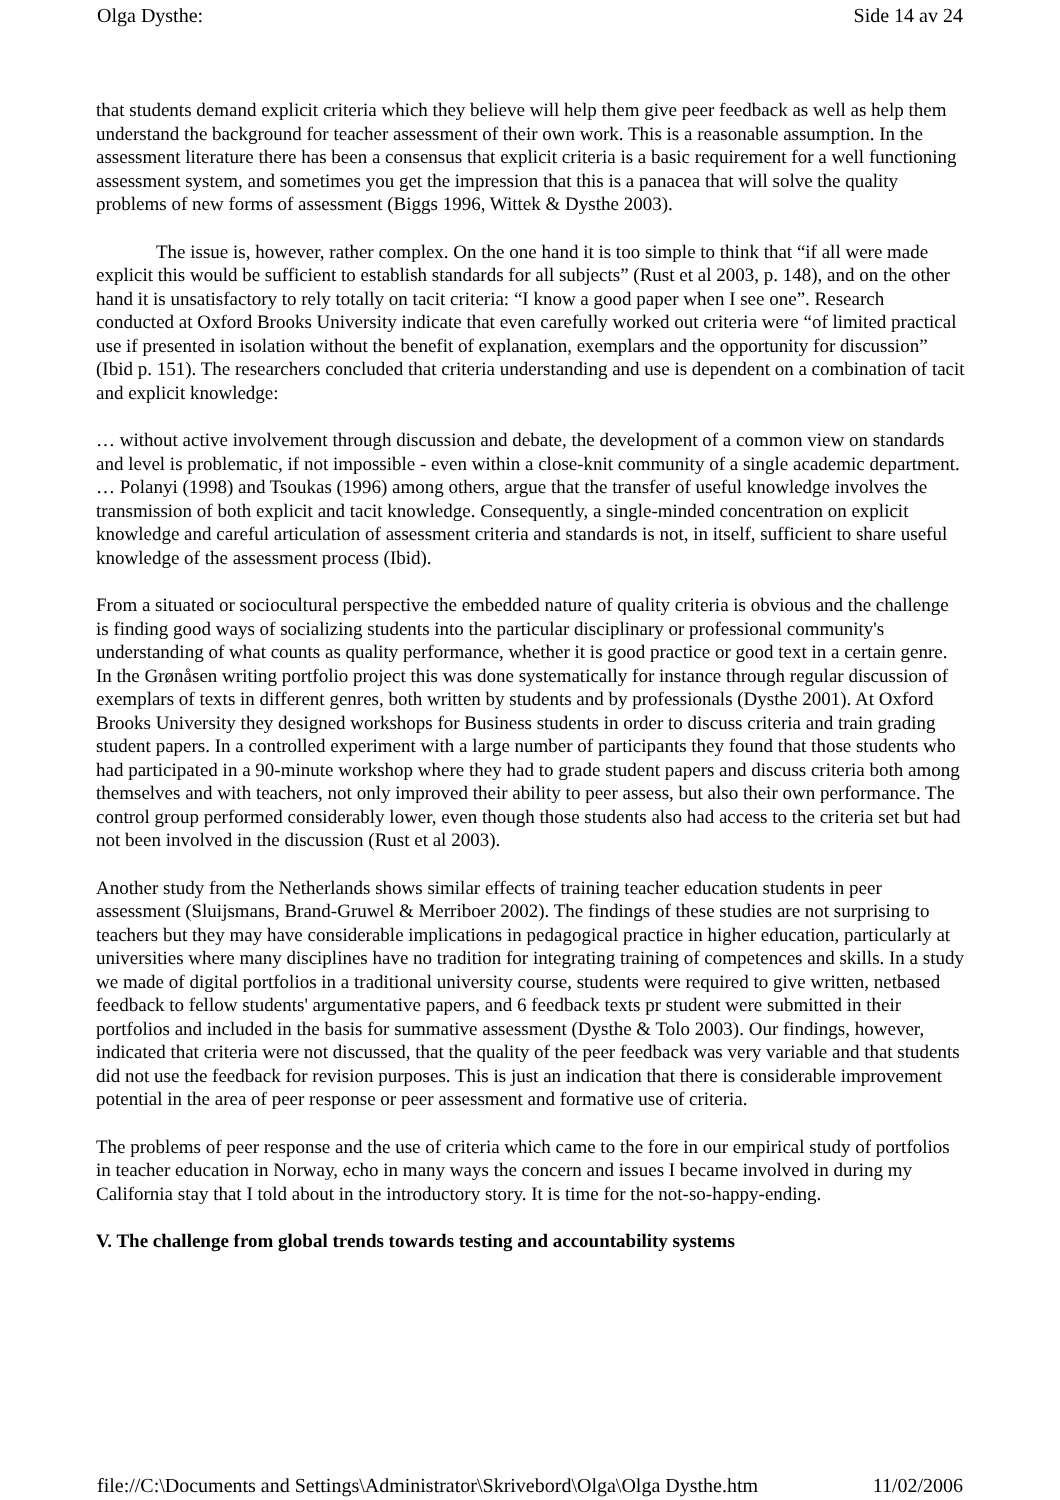Olga Dysthe: Side 14 av 24
that students demand explicit criteria which they believe will help them give peer feedback as well as help them understand the background for teacher assessment of their own work. This is a reasonable assumption. In the assessment literature there has been a consensus that explicit criteria is a basic requirement for a well functioning assessment system, and sometimes you get the impression that this is a panacea that will solve the quality problems of new forms of assessment (Biggs 1996, Wittek & Dysthe 2003).
The issue is, however, rather complex. On the one hand it is too simple to think that “if all were made explicit this would be sufficient to establish standards for all subjects” (Rust et al 2003, p. 148), and on the other hand it is unsatisfactory to rely totally on tacit criteria: “I know a good paper when I see one”. Research conducted at Oxford Brooks University indicate that even carefully worked out criteria were “of limited practical use if presented in isolation without the benefit of explanation, exemplars and the opportunity for discussion” (Ibid p. 151). The researchers concluded that criteria understanding and use is dependent on a combination of tacit and explicit knowledge:
… without active involvement through discussion and debate, the development of a common view on standards and level is problematic, if not impossible - even within a close-knit community of a single academic department. … Polanyi (1998) and Tsoukas (1996) among others, argue that the transfer of useful knowledge involves the transmission of both explicit and tacit knowledge. Consequently, a single-minded concentration on explicit knowledge and careful articulation of assessment criteria and standards is not, in itself, sufficient to share useful knowledge of the assessment process (Ibid).
From a situated or sociocultural perspective the embedded nature of quality criteria is obvious and the challenge is finding good ways of socializing students into the particular disciplinary or professional community's understanding of what counts as quality performance, whether it is good practice or good text in a certain genre. In the Grønåsen writing portfolio project this was done systematically for instance through regular discussion of exemplars of texts in different genres, both written by students and by professionals (Dysthe 2001). At Oxford Brooks University they designed workshops for Business students in order to discuss criteria and train grading student papers. In a controlled experiment with a large number of participants they found that those students who had participated in a 90-minute workshop where they had to grade student papers and discuss criteria both among themselves and with teachers, not only improved their ability to peer assess, but also their own performance. The control group performed considerably lower, even though those students also had access to the criteria set but had not been involved in the discussion (Rust et al 2003).
Another study from the Netherlands shows similar effects of training teacher education students in peer assessment (Sluijsmans, Brand-Gruwel & Merriboer 2002). The findings of these studies are not surprising to teachers but they may have considerable implications in pedagogical practice in higher education, particularly at universities where many disciplines have no tradition for integrating training of competences and skills. In a study we made of digital portfolios in a traditional university course, students were required to give written, netbased feedback to fellow students' argumentative papers, and 6 feedback texts pr student were submitted in their portfolios and included in the basis for summative assessment (Dysthe & Tolo 2003). Our findings, however, indicated that criteria were not discussed, that the quality of the peer feedback was very variable and that students did not use the feedback for revision purposes. This is just an indication that there is considerable improvement potential in the area of peer response or peer assessment and formative use of criteria.
The problems of peer response and the use of criteria which came to the fore in our empirical study of portfolios in teacher education in Norway, echo in many ways the concern and issues I became involved in during my California stay that I told about in the introductory story. It is time for the not-so-happy-ending.
V. The challenge from global trends towards testing and accountability systems
file://C:\Documents and Settings\Administrator\Skrivebord\Olga\Olga Dysthe.htm 11/02/2006